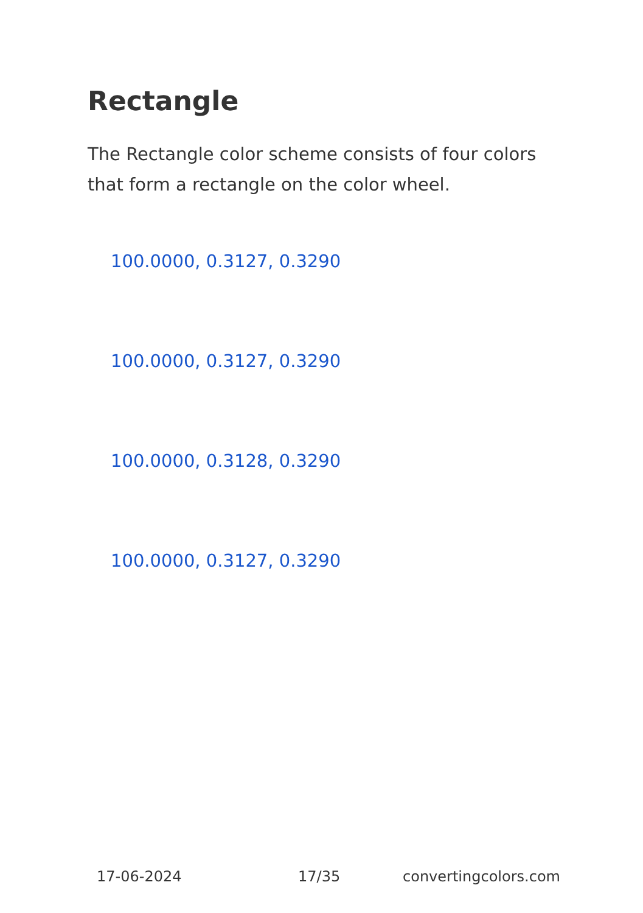Rectangle
The Rectangle color scheme consists of four colors that form a rectangle on the color wheel.
100.0000, 0.3127, 0.3290
100.0000, 0.3127, 0.3290
100.0000, 0.3128, 0.3290
100.0000, 0.3127, 0.3290
17-06-2024 17/35 convertingcolors.com